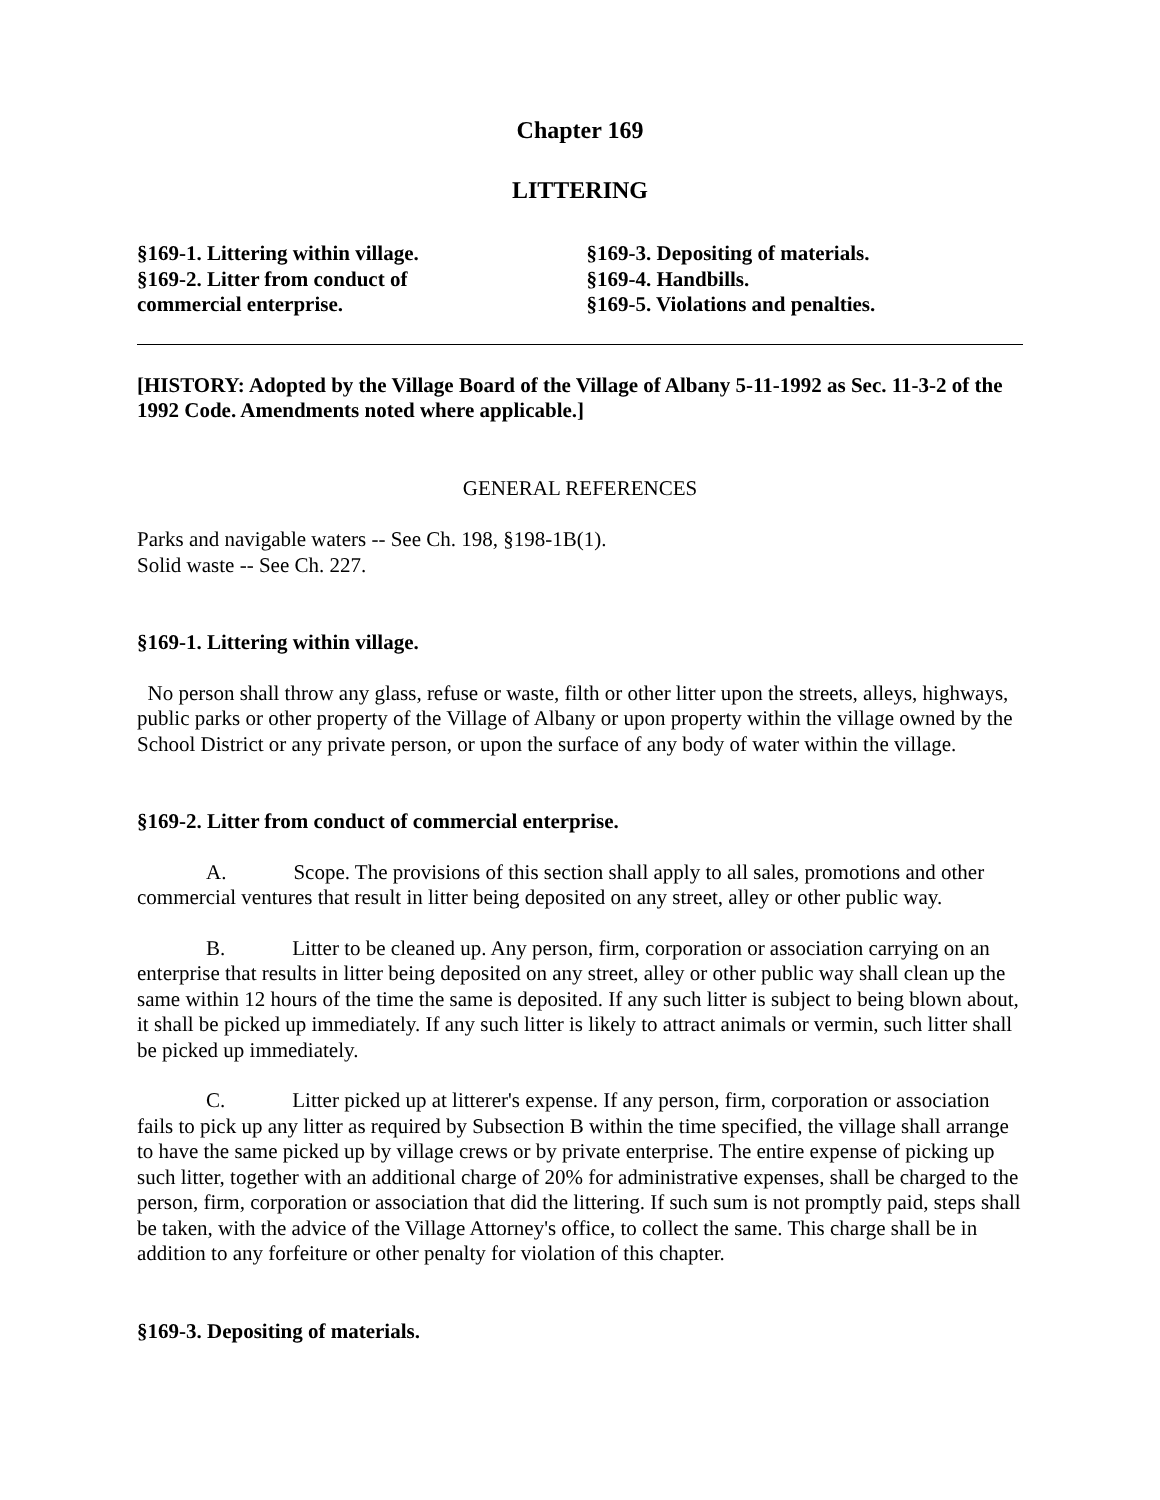Chapter 169
LITTERING
§169-1. Littering within village.
§169-2. Litter from conduct of
commercial enterprise.
§169-3. Depositing of materials.
§169-4. Handbills.
§169-5. Violations and penalties.
[HISTORY: Adopted by the Village Board of the Village of Albany 5-11-1992 as Sec. 11-3-2 of the 1992 Code. Amendments noted where applicable.]
GENERAL REFERENCES
Parks and navigable waters -- See Ch. 198, §198-1B(1).
Solid waste -- See Ch. 227.
§169-1. Littering within village.
No person shall throw any glass, refuse or waste, filth or other litter upon the streets, alleys, highways, public parks or other property of the Village of Albany or upon property within the village owned by the School District or any private person, or upon the surface of any body of water within the village.
§169-2. Litter from conduct of commercial enterprise.
A. Scope. The provisions of this section shall apply to all sales, promotions and other commercial ventures that result in litter being deposited on any street, alley or other public way.
B. Litter to be cleaned up. Any person, firm, corporation or association carrying on an enterprise that results in litter being deposited on any street, alley or other public way shall clean up the same within 12 hours of the time the same is deposited. If any such litter is subject to being blown about, it shall be picked up immediately. If any such litter is likely to attract animals or vermin, such litter shall be picked up immediately.
C. Litter picked up at litterer's expense. If any person, firm, corporation or association fails to pick up any litter as required by Subsection B within the time specified, the village shall arrange to have the same picked up by village crews or by private enterprise. The entire expense of picking up such litter, together with an additional charge of 20% for administrative expenses, shall be charged to the person, firm, corporation or association that did the littering. If such sum is not promptly paid, steps shall be taken, with the advice of the Village Attorney's office, to collect the same. This charge shall be in addition to any forfeiture or other penalty for violation of this chapter.
§169-3. Depositing of materials.